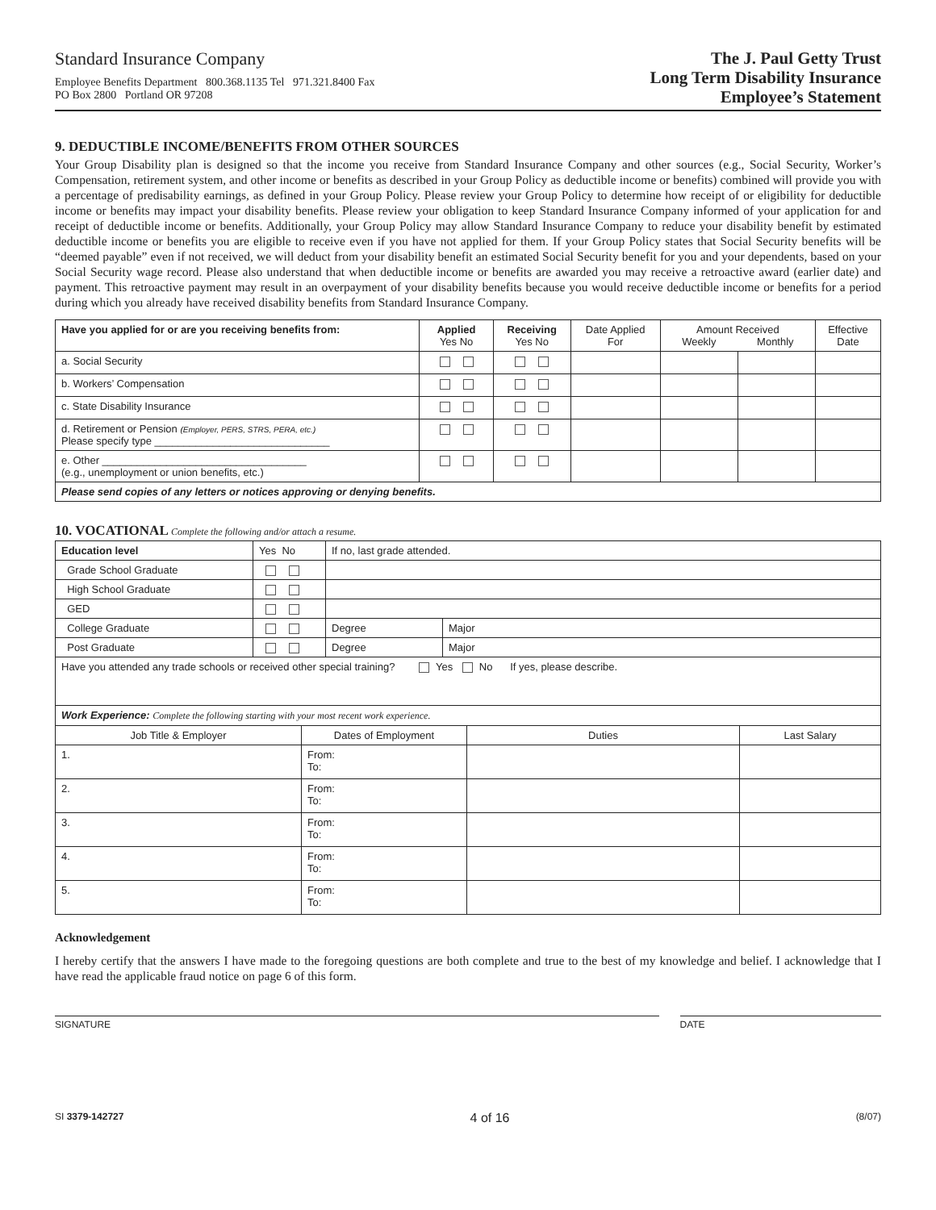Standard Insurance Company
Employee Benefits Department 800.368.1135 Tel 971.321.8400 Fax
PO Box 2800 Portland OR 97208
The J. Paul Getty Trust
Long Term Disability Insurance
Employee’s Statement
9. DEDUCTIBLE INCOME/BENEFITS FROM OTHER SOURCES
Your Group Disability plan is designed so that the income you receive from Standard Insurance Company and other sources (e.g., Social Security, Worker’s Compensation, retirement system, and other income or benefits as described in your Group Policy as deductible income or benefits) combined will provide you with a percentage of predisability earnings, as defined in your Group Policy. Please review your Group Policy to determine how receipt of or eligibility for deductible income or benefits may impact your disability benefits. Please review your obligation to keep Standard Insurance Company informed of your application for and receipt of deductible income or benefits. Additionally, your Group Policy may allow Standard Insurance Company to reduce your disability benefit by estimated deductible income or benefits you are eligible to receive even if you have not applied for them. If your Group Policy states that Social Security benefits will be “deemed payable” even if not received, we will deduct from your disability benefit an estimated Social Security benefit for you and your dependents, based on your Social Security wage record. Please also understand that when deductible income or benefits are awarded you may receive a retroactive award (earlier date) and payment. This retroactive payment may result in an overpayment of your disability benefits because you would receive deductible income or benefits for a period during which you already have received disability benefits from Standard Insurance Company.
| Have you applied for or are you receiving benefits from: | Applied Yes No | Receiving Yes No | Date Applied For | Amount Received Weekly Monthly | | Effective Date |
| --- | --- | --- | --- | --- | --- | --- |
| a. Social Security | | | | | | |
| b. Workers’ Compensation | | | | | | |
| c. State Disability Insurance | | | | | | |
| d. Retirement or Pension (Employer, PERS, STRS, PERA, etc.) Please specify type ______________________________ | | | | | | |
| e. Other ___________________________________ (e.g., unemployment or union benefits, etc.) | | | | | | |
| Please send copies of any letters or notices approving or denying benefits. | | | | | | |
10. VOCATIONAL Complete the following and/or attach a resume.
| Education level | Yes No | If no, last grade attended. | |
| Grade School Graduate | | | |
| High School Graduate | | | |
| GED | | | |
| College Graduate | | Degree | Major |
| Post Graduate | | Degree | Major |
| Have you attended any trade schools or received other special training? Yes No If yes, please describe. | | | |
| Work Experience: Complete the following starting with your most recent work experience. | | | |
| Job Title & Employer | Dates of Employment | Duties | Last Salary |
| 1. | From: To: | | |
| 2. | From: To: | | |
| 3. | From: To: | | |
| 4. | From: To: | | |
| 5. | From: To: | | |
Acknowledgement
I hereby certify that the answers I have made to the foregoing questions are both complete and true to the best of my knowledge and belief. I acknowledge that I have read the applicable fraud notice on page 6 of this form.
SIGNATURE DATE
SI 3379-142727 4 of 16 (8/07)